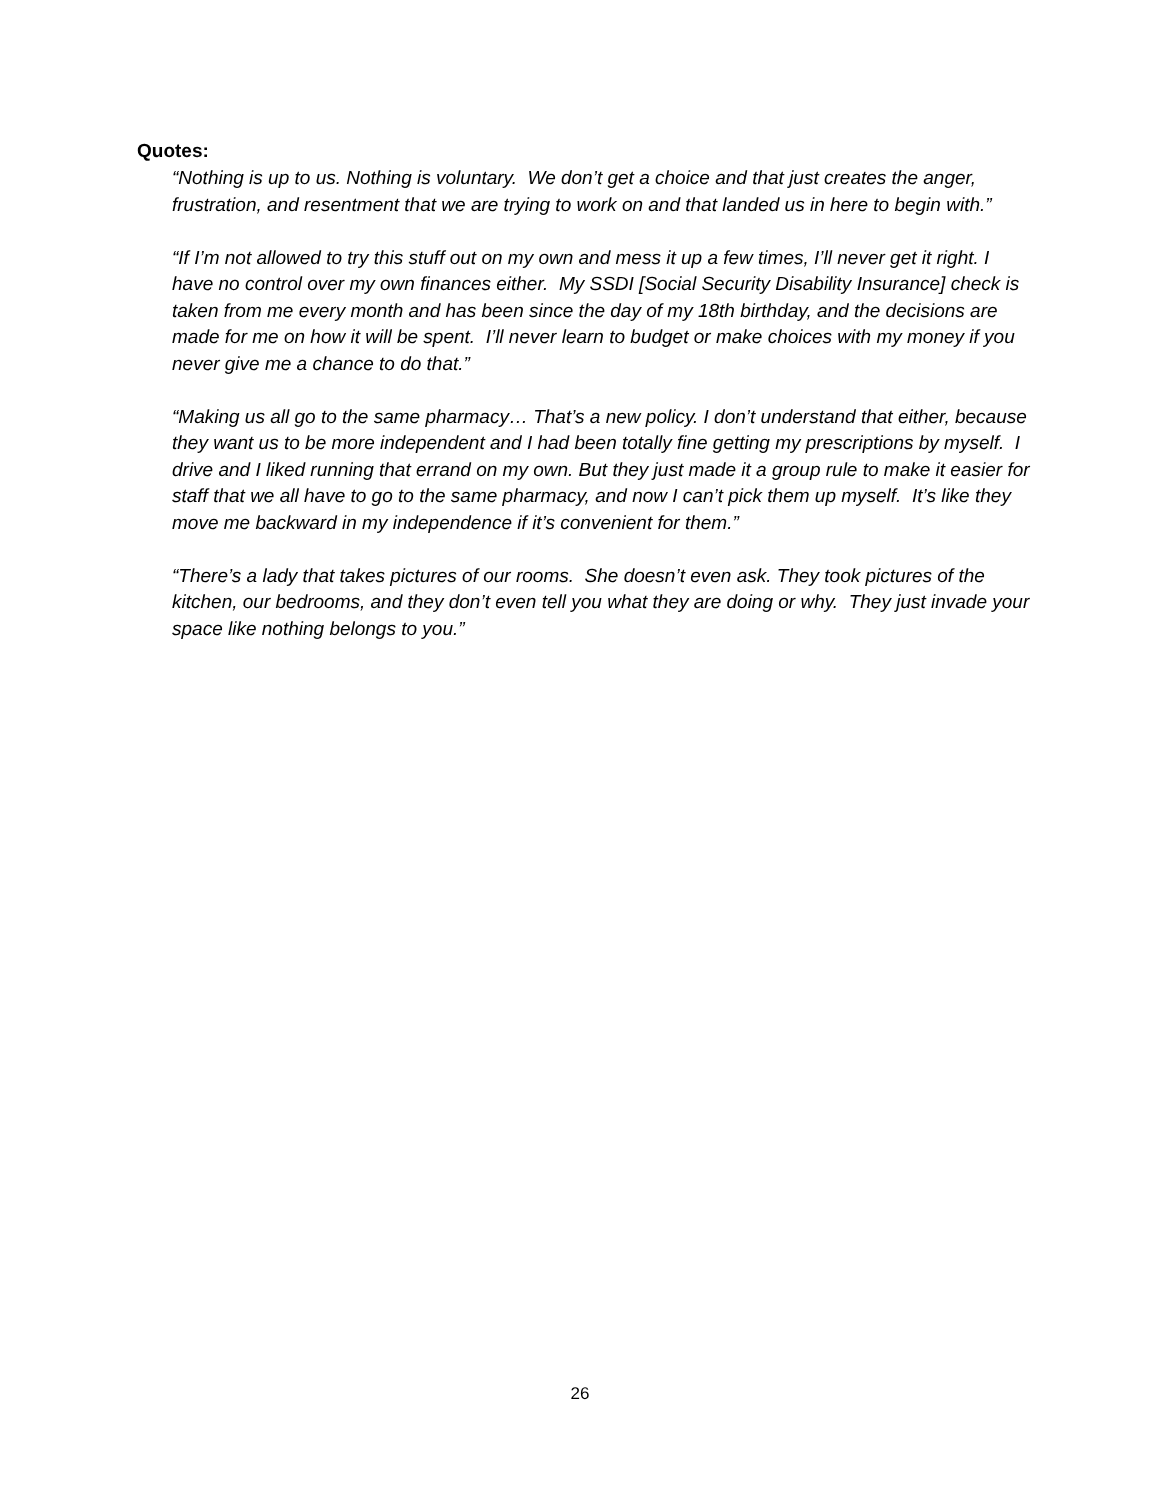Quotes:
“Nothing is up to us. Nothing is voluntary. We don’t get a choice and that just creates the anger, frustration, and resentment that we are trying to work on and that landed us in here to begin with.”
“If I’m not allowed to try this stuff out on my own and mess it up a few times, I’ll never get it right. I have no control over my own finances either. My SSDI [Social Security Disability Insurance] check is taken from me every month and has been since the day of my 18th birthday, and the decisions are made for me on how it will be spent. I’ll never learn to budget or make choices with my money if you never give me a chance to do that.”
“Making us all go to the same pharmacy… That’s a new policy. I don’t understand that either, because they want us to be more independent and I had been totally fine getting my prescriptions by myself. I drive and I liked running that errand on my own. But they just made it a group rule to make it easier for staff that we all have to go to the same pharmacy, and now I can’t pick them up myself. It’s like they move me backward in my independence if it’s convenient for them.”
“There’s a lady that takes pictures of our rooms. She doesn’t even ask. They took pictures of the kitchen, our bedrooms, and they don’t even tell you what they are doing or why. They just invade your space like nothing belongs to you.”
26